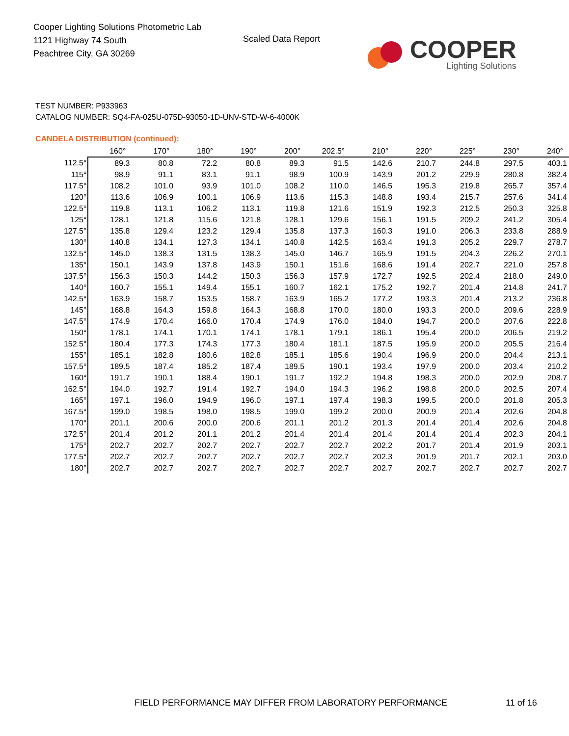Cooper Lighting Solutions Photometric Lab
1121 Highway 74 South
Peachtree City, GA 30269
Scaled Data Report
COOPER
Lighting Solutions
TEST NUMBER: P933963
CATALOG NUMBER: SQ4-FA-025U-075D-93050-1D-UNV-STD-W-6-4000K
CANDELA DISTRIBUTION (continued):
| | 160° | 170° | 180° | 190° | 200° | 202.5° | 210° | 220° | 225° | 230° | 240° |
| --- | --- | --- | --- | --- | --- | --- | --- | --- | --- | --- | --- |
| 112.5° | 89.3 | 80.8 | 72.2 | 80.8 | 89.3 | 91.5 | 142.6 | 210.7 | 244.8 | 297.5 | 403.1 |
| 115° | 98.9 | 91.1 | 83.1 | 91.1 | 98.9 | 100.9 | 143.9 | 201.2 | 229.9 | 280.8 | 382.4 |
| 117.5° | 108.2 | 101.0 | 93.9 | 101.0 | 108.2 | 110.0 | 146.5 | 195.3 | 219.8 | 265.7 | 357.4 |
| 120° | 113.6 | 106.9 | 100.1 | 106.9 | 113.6 | 115.3 | 148.8 | 193.4 | 215.7 | 257.6 | 341.4 |
| 122.5° | 119.8 | 113.1 | 106.2 | 113.1 | 119.8 | 121.6 | 151.9 | 192.3 | 212.5 | 250.3 | 325.8 |
| 125° | 128.1 | 121.8 | 115.6 | 121.8 | 128.1 | 129.6 | 156.1 | 191.5 | 209.2 | 241.2 | 305.4 |
| 127.5° | 135.8 | 129.4 | 123.2 | 129.4 | 135.8 | 137.3 | 160.3 | 191.0 | 206.3 | 233.8 | 288.9 |
| 130° | 140.8 | 134.1 | 127.3 | 134.1 | 140.8 | 142.5 | 163.4 | 191.3 | 205.2 | 229.7 | 278.7 |
| 132.5° | 145.0 | 138.3 | 131.5 | 138.3 | 145.0 | 146.7 | 165.9 | 191.5 | 204.3 | 226.2 | 270.1 |
| 135° | 150.1 | 143.9 | 137.8 | 143.9 | 150.1 | 151.6 | 168.6 | 191.4 | 202.7 | 221.0 | 257.8 |
| 137.5° | 156.3 | 150.3 | 144.2 | 150.3 | 156.3 | 157.9 | 172.7 | 192.5 | 202.4 | 218.0 | 249.0 |
| 140° | 160.7 | 155.1 | 149.4 | 155.1 | 160.7 | 162.1 | 175.2 | 192.7 | 201.4 | 214.8 | 241.7 |
| 142.5° | 163.9 | 158.7 | 153.5 | 158.7 | 163.9 | 165.2 | 177.2 | 193.3 | 201.4 | 213.2 | 236.8 |
| 145° | 168.8 | 164.3 | 159.8 | 164.3 | 168.8 | 170.0 | 180.0 | 193.3 | 200.0 | 209.6 | 228.9 |
| 147.5° | 174.9 | 170.4 | 166.0 | 170.4 | 174.9 | 176.0 | 184.0 | 194.7 | 200.0 | 207.6 | 222.8 |
| 150° | 178.1 | 174.1 | 170.1 | 174.1 | 178.1 | 179.1 | 186.1 | 195.4 | 200.0 | 206.5 | 219.2 |
| 152.5° | 180.4 | 177.3 | 174.3 | 177.3 | 180.4 | 181.1 | 187.5 | 195.9 | 200.0 | 205.5 | 216.4 |
| 155° | 185.1 | 182.8 | 180.6 | 182.8 | 185.1 | 185.6 | 190.4 | 196.9 | 200.0 | 204.4 | 213.1 |
| 157.5° | 189.5 | 187.4 | 185.2 | 187.4 | 189.5 | 190.1 | 193.4 | 197.9 | 200.0 | 203.4 | 210.2 |
| 160° | 191.7 | 190.1 | 188.4 | 190.1 | 191.7 | 192.2 | 194.8 | 198.3 | 200.0 | 202.9 | 208.7 |
| 162.5° | 194.0 | 192.7 | 191.4 | 192.7 | 194.0 | 194.3 | 196.2 | 198.8 | 200.0 | 202.5 | 207.4 |
| 165° | 197.1 | 196.0 | 194.9 | 196.0 | 197.1 | 197.4 | 198.3 | 199.5 | 200.0 | 201.8 | 205.3 |
| 167.5° | 199.0 | 198.5 | 198.0 | 198.5 | 199.0 | 199.2 | 200.0 | 200.9 | 201.4 | 202.6 | 204.8 |
| 170° | 201.1 | 200.6 | 200.0 | 200.6 | 201.1 | 201.2 | 201.3 | 201.4 | 201.4 | 202.6 | 204.8 |
| 172.5° | 201.4 | 201.2 | 201.1 | 201.2 | 201.4 | 201.4 | 201.4 | 201.4 | 201.4 | 202.3 | 204.1 |
| 175° | 202.7 | 202.7 | 202.7 | 202.7 | 202.7 | 202.7 | 202.2 | 201.7 | 201.4 | 201.9 | 203.1 |
| 177.5° | 202.7 | 202.7 | 202.7 | 202.7 | 202.7 | 202.7 | 202.3 | 201.9 | 201.7 | 202.1 | 203.0 |
| 180° | 202.7 | 202.7 | 202.7 | 202.7 | 202.7 | 202.7 | 202.7 | 202.7 | 202.7 | 202.7 | 202.7 |
FIELD PERFORMANCE MAY DIFFER FROM LABORATORY PERFORMANCE
11 of 16